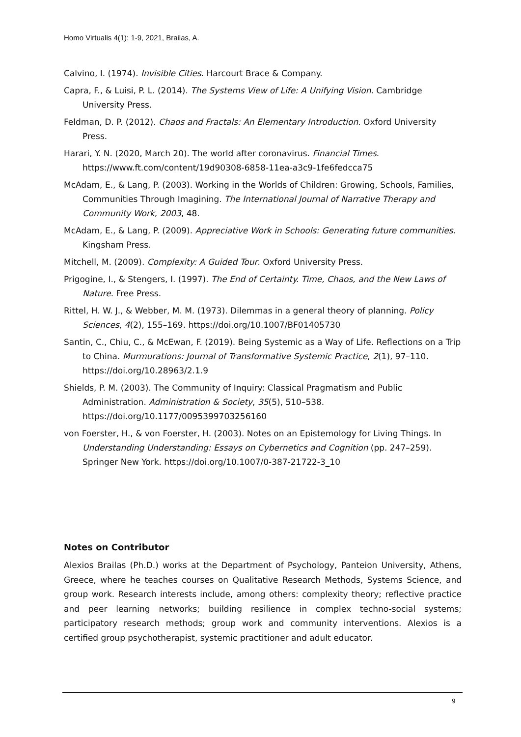Homo Virtualis 4(1): 1-9, 2021, Brailas, A.
Calvino, I. (1974). Invisible Cities. Harcourt Brace & Company.
Capra, F., & Luisi, P. L. (2014). The Systems View of Life: A Unifying Vision. Cambridge University Press.
Feldman, D. P. (2012). Chaos and Fractals: An Elementary Introduction. Oxford University Press.
Harari, Y. N. (2020, March 20). The world after coronavirus. Financial Times. https://www.ft.com/content/19d90308-6858-11ea-a3c9-1fe6fedcca75
McAdam, E., & Lang, P. (2003). Working in the Worlds of Children: Growing, Schools, Families, Communities Through Imagining. The International Journal of Narrative Therapy and Community Work, 2003, 48.
McAdam, E., & Lang, P. (2009). Appreciative Work in Schools: Generating future communities. Kingsham Press.
Mitchell, M. (2009). Complexity: A Guided Tour. Oxford University Press.
Prigogine, I., & Stengers, I. (1997). The End of Certainty. Time, Chaos, and the New Laws of Nature. Free Press.
Rittel, H. W. J., & Webber, M. M. (1973). Dilemmas in a general theory of planning. Policy Sciences, 4(2), 155–169. https://doi.org/10.1007/BF01405730
Santin, C., Chiu, C., & McEwan, F. (2019). Being Systemic as a Way of Life. Reflections on a Trip to China. Murmurations: Journal of Transformative Systemic Practice, 2(1), 97–110. https://doi.org/10.28963/2.1.9
Shields, P. M. (2003). The Community of Inquiry: Classical Pragmatism and Public Administration. Administration & Society, 35(5), 510–538. https://doi.org/10.1177/0095399703256160
von Foerster, H., & von Foerster, H. (2003). Notes on an Epistemology for Living Things. In Understanding Understanding: Essays on Cybernetics and Cognition (pp. 247–259). Springer New York. https://doi.org/10.1007/0-387-21722-3_10
Notes on Contributor
Alexios Brailas (Ph.D.) works at the Department of Psychology, Panteion University, Athens, Greece, where he teaches courses on Qualitative Research Methods, Systems Science, and group work. Research interests include, among others: complexity theory; reflective practice and peer learning networks; building resilience in complex techno-social systems; participatory research methods; group work and community interventions. Alexios is a certified group psychotherapist, systemic practitioner and adult educator.
9